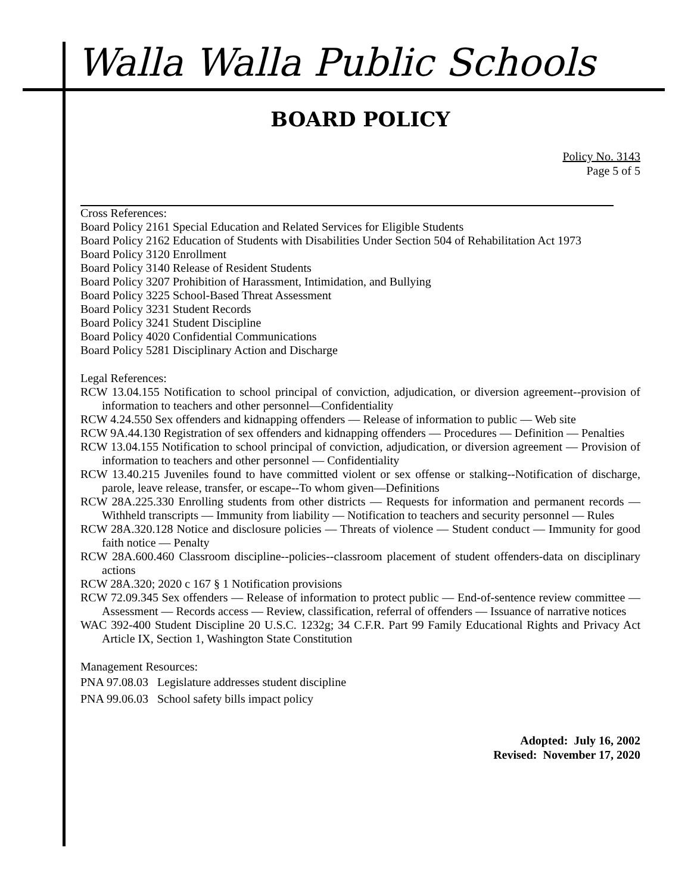Walla Walla Public Schools
BOARD POLICY
Policy No. 3143
Page 5 of 5
Cross References:
Board Policy 2161 Special Education and Related Services for Eligible Students
Board Policy 2162 Education of Students with Disabilities Under Section 504 of Rehabilitation Act 1973
Board Policy 3120 Enrollment
Board Policy 3140 Release of Resident Students
Board Policy 3207 Prohibition of Harassment, Intimidation, and Bullying
Board Policy 3225 School-Based Threat Assessment
Board Policy 3231 Student Records
Board Policy 3241 Student Discipline
Board Policy 4020 Confidential Communications
Board Policy 5281 Disciplinary Action and Discharge
Legal References:
RCW 13.04.155 Notification to school principal of conviction, adjudication, or diversion agreement--provision of information to teachers and other personnel—Confidentiality
RCW 4.24.550 Sex offenders and kidnapping offenders — Release of information to public — Web site
RCW 9A.44.130 Registration of sex offenders and kidnapping offenders — Procedures — Definition — Penalties
RCW 13.04.155 Notification to school principal of conviction, adjudication, or diversion agreement — Provision of information to teachers and other personnel — Confidentiality
RCW 13.40.215 Juveniles found to have committed violent or sex offense or stalking--Notification of discharge, parole, leave release, transfer, or escape--To whom given—Definitions
RCW 28A.225.330 Enrolling students from other districts — Requests for information and permanent records — Withheld transcripts — Immunity from liability — Notification to teachers and security personnel — Rules
RCW 28A.320.128 Notice and disclosure policies — Threats of violence — Student conduct — Immunity for good faith notice — Penalty
RCW 28A.600.460 Classroom discipline--policies--classroom placement of student offenders-data on disciplinary actions
RCW 28A.320; 2020 c 167 § 1 Notification provisions
RCW 72.09.345 Sex offenders — Release of information to protect public — End-of-sentence review committee — Assessment — Records access — Review, classification, referral of offenders — Issuance of narrative notices
WAC 392-400 Student Discipline 20 U.S.C. 1232g; 34 C.F.R. Part 99 Family Educational Rights and Privacy Act Article IX, Section 1, Washington State Constitution
Management Resources:
PNA 97.08.03 Legislature addresses student discipline
PNA 99.06.03 School safety bills impact policy
Adopted: July 16, 2002
Revised: November 17, 2020